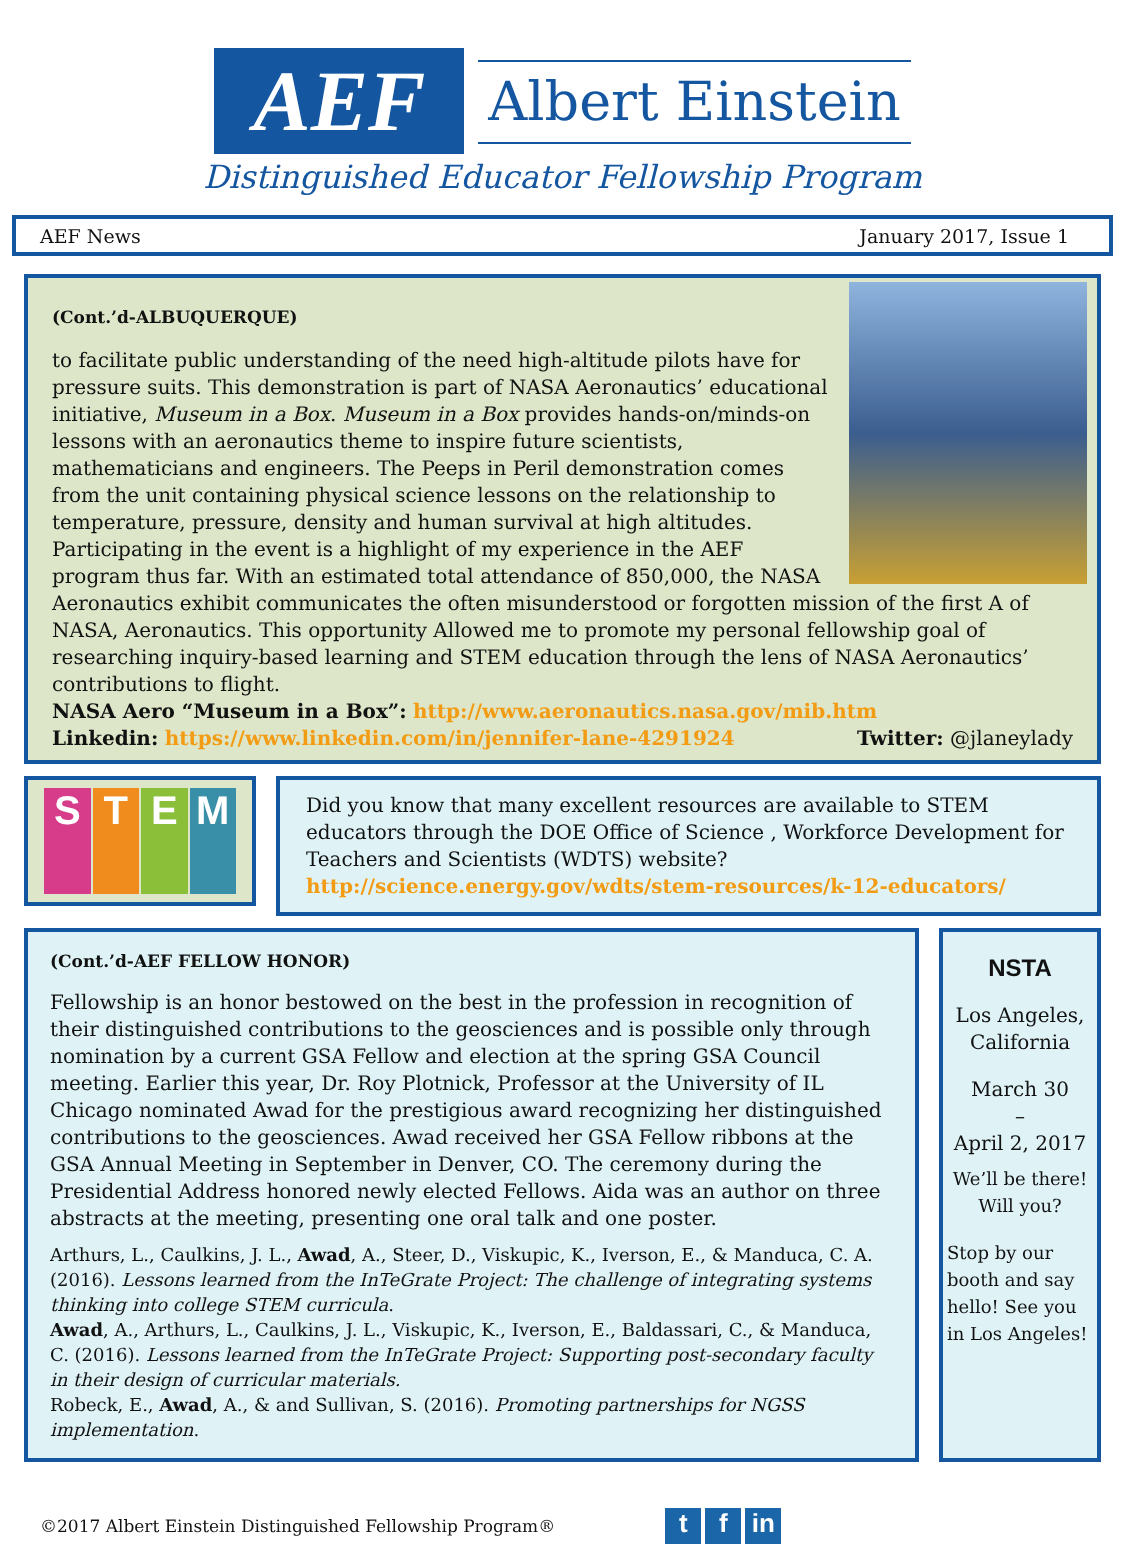AEF
Albert Einstein
Distinguished Educator Fellowship Program
AEF News January 2017, Issue 1
(Cont.’d-ALBUQUERQUE)
to facilitate public understanding of the need high-altitude pilots have for pressure suits. This demonstration is part of NASA Aeronautics’ educational initiative, Museum in a Box. Museum in a Box provides hands-on/minds-on lessons with an aeronautics theme to inspire future scientists, mathematicians and engineers. The Peeps in Peril demonstration comes from the unit containing physical science lessons on the relationship to temperature, pressure, density and human survival at high altitudes. Participating in the event is a highlight of my experience in the AEF program thus far. With an estimated total attendance of 850,000, the NASA Aeronautics exhibit communicates the often misunderstood or forgotten mission of the first A of NASA, Aeronautics. This opportunity Allowed me to promote my personal fellowship goal of researching inquiry-based learning and STEM education through the lens of NASA Aeronautics’ contributions to flight.
NASA Aero “Museum in a Box”: http://www.aeronautics.nasa.gov/mib.htm
Linkedin: https://www.linkedin.com/in/jennifer-lane-4291924 Twitter: @jlaneylady
S T E M
Did you know that many excellent resources are available to STEM educators through the DOE Office of Science , Workforce Development for Teachers and Scientists (WDTS) website? http://science.energy.gov/wdts/stem-resources/k-12-educators/
(Cont.’d-AEF FELLOW HONOR)
Fellowship is an honor bestowed on the best in the profession in recognition of their distinguished contributions to the geosciences and is possible only through nomination by a current GSA Fellow and election at the spring GSA Council meeting. Earlier this year, Dr. Roy Plotnick, Professor at the University of IL Chicago nominated Awad for the prestigious award recognizing her distinguished contributions to the geosciences. Awad received her GSA Fellow ribbons at the GSA Annual Meeting in September in Denver, CO. The ceremony during the Presidential Address honored newly elected Fellows. Aida was an author on three abstracts at the meeting, presenting one oral talk and one poster.
Arthurs, L., Caulkins, J. L., Awad, A., Steer, D., Viskupic, K., Iverson, E., & Manduca, C. A. (2016). Lessons learned from the InTeGrate Project: The challenge of integrating systems thinking into college STEM curricula.
Awad, A., Arthurs, L., Caulkins, J. L., Viskupic, K., Iverson, E., Baldassari, C., & Manduca, C. (2016). Lessons learned from the InTeGrate Project: Supporting post-secondary faculty in their design of curricular materials.
Robeck, E., Awad, A., & and Sullivan, S. (2016). Promoting partnerships for NGSS implementation.
NSTA
Los Angeles, California
March 30
–
April 2, 2017
We’ll be there! Will you?
Stop by our booth and say hello! See you in Los Angeles!
©2017 Albert Einstein Distinguished Fellowship Program® t f in